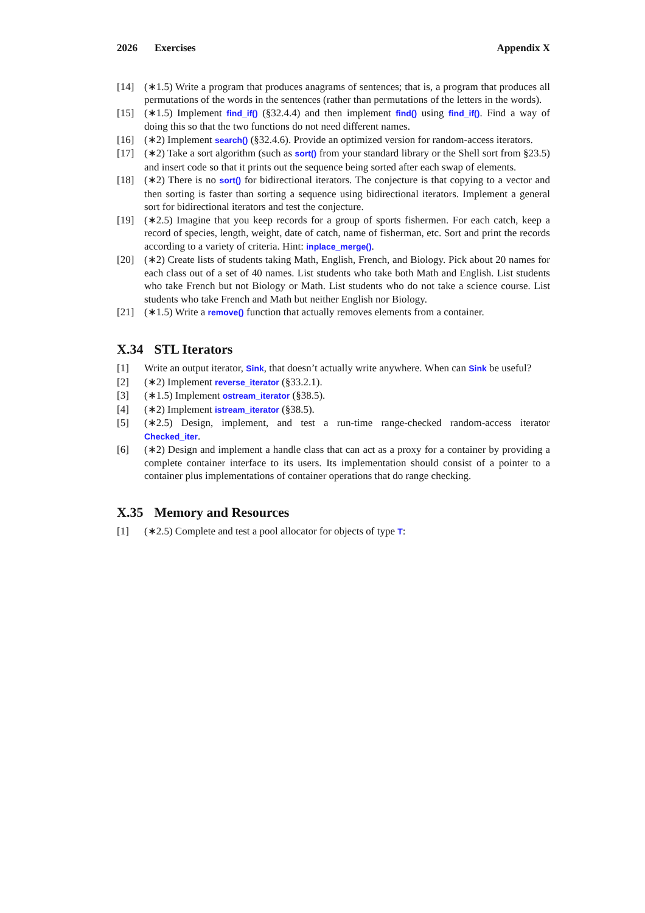2026 Exercises Appendix X
[14] (∗1.5) Write a program that produces anagrams of sentences; that is, a program that produces all permutations of the words in the sentences (rather than permutations of the letters in the words).
[15] (∗1.5) Implement find_if() (§32.4.4) and then implement find() using find_if(). Find a way of doing this so that the two functions do not need different names.
[16] (∗2) Implement search() (§32.4.6). Provide an optimized version for random-access iterators.
[17] (∗2) Take a sort algorithm (such as sort() from your standard library or the Shell sort from §23.5) and insert code so that it prints out the sequence being sorted after each swap of elements.
[18] (∗2) There is no sort() for bidirectional iterators. The conjecture is that copying to a vector and then sorting is faster than sorting a sequence using bidirectional iterators. Implement a general sort for bidirectional iterators and test the conjecture.
[19] (∗2.5) Imagine that you keep records for a group of sports fishermen. For each catch, keep a record of species, length, weight, date of catch, name of fisherman, etc. Sort and print the records according to a variety of criteria. Hint: inplace_merge().
[20] (∗2) Create lists of students taking Math, English, French, and Biology. Pick about 20 names for each class out of a set of 40 names. List students who take both Math and English. List students who take French but not Biology or Math. List students who do not take a science course. List students who take French and Math but neither English nor Biology.
[21] (∗1.5) Write a remove() function that actually removes elements from a container.
X.34 STL Iterators
[1] Write an output iterator, Sink, that doesn’t actually write anywhere. When can Sink be useful?
[2] (∗2) Implement reverse_iterator (§33.2.1).
[3] (∗1.5) Implement ostream_iterator (§38.5).
[4] (∗2) Implement istream_iterator (§38.5).
[5] (∗2.5) Design, implement, and test a run-time range-checked random-access iterator Checked_iter.
[6] (∗2) Design and implement a handle class that can act as a proxy for a container by providing a complete container interface to its users. Its implementation should consist of a pointer to a container plus implementations of container operations that do range checking.
X.35 Memory and Resources
[1] (∗2.5) Complete and test a pool allocator for objects of type T: